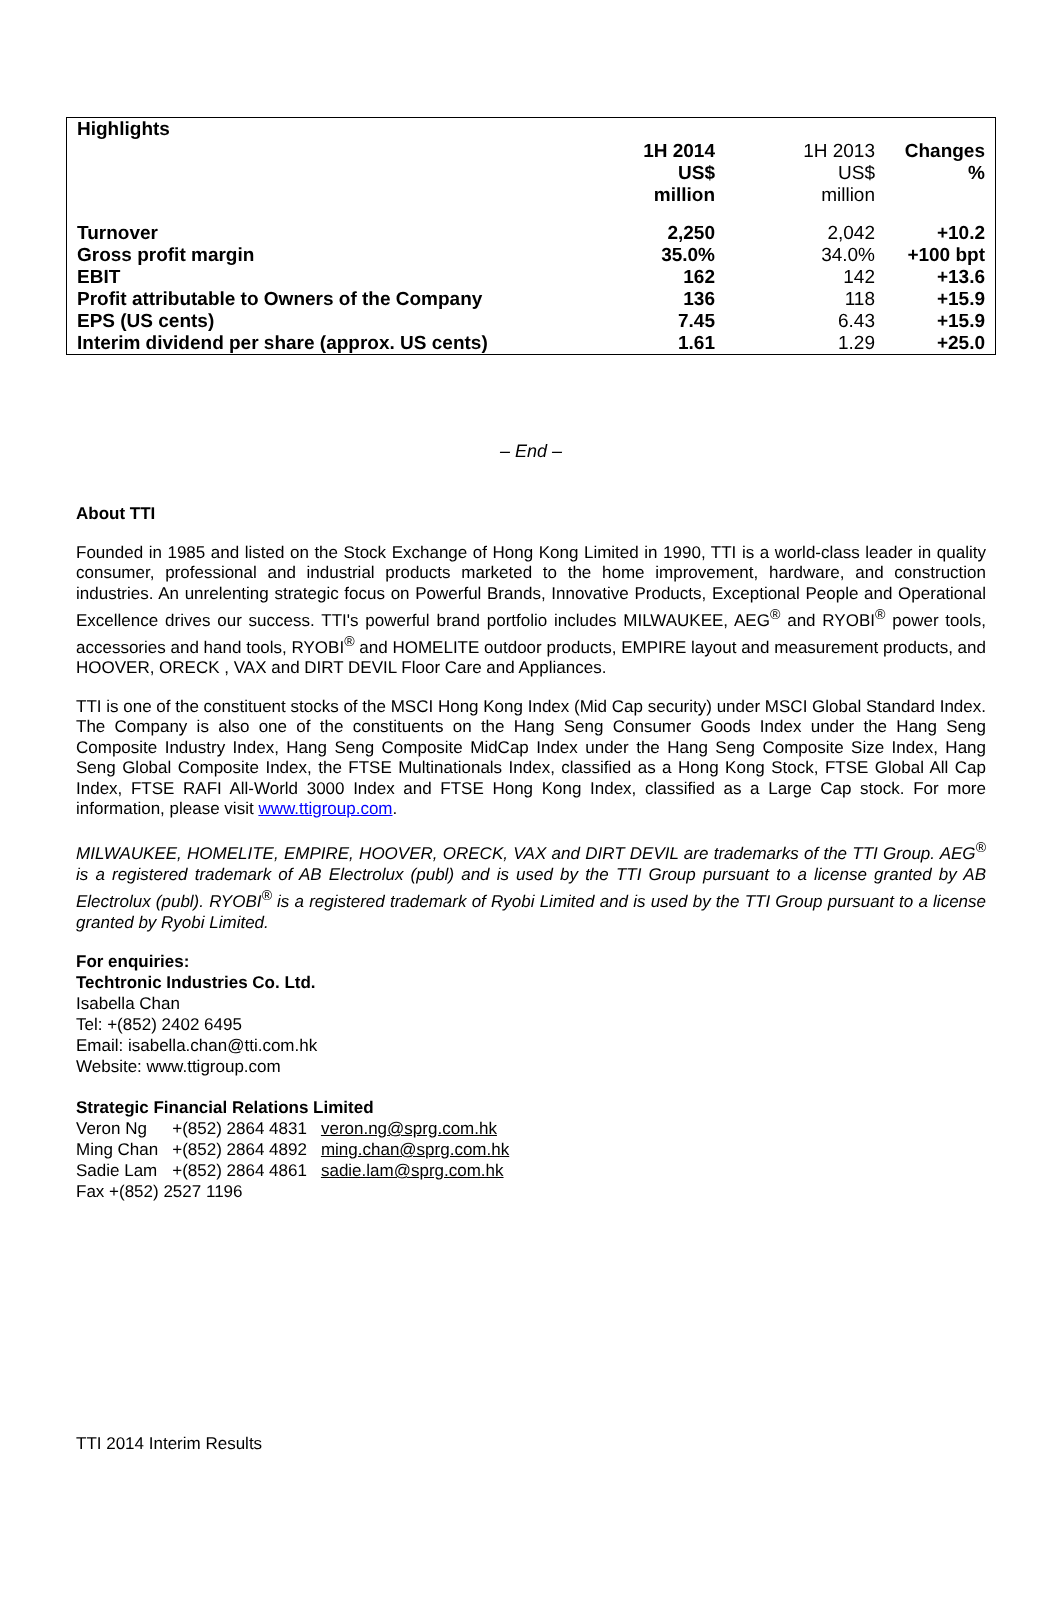| Highlights | | | |
| | 1H 2014 US$ million | 1H 2013 US$ million | Changes % |
| Turnover | 2,250 | 2,042 | +10.2 |
| Gross profit margin | 35.0% | 34.0% | +100 bpt |
| EBIT | 162 | 142 | +13.6 |
| Profit attributable to Owners of the Company | 136 | 118 | +15.9 |
| EPS (US cents) | 7.45 | 6.43 | +15.9 |
| Interim dividend per share (approx. US cents) | 1.61 | 1.29 | +25.0 |
– End –
About TTI
Founded in 1985 and listed on the Stock Exchange of Hong Kong Limited in 1990, TTI is a world-class leader in quality consumer, professional and industrial products marketed to the home improvement, hardware, and construction industries. An unrelenting strategic focus on Powerful Brands, Innovative Products, Exceptional People and Operational Excellence drives our success. TTI's powerful brand portfolio includes MILWAUKEE, AEG<sup>®</sup> and RYOBI<sup>®</sup> power tools, accessories and hand tools, RYOBI<sup>®</sup> and HOMELITE outdoor products, EMPIRE layout and measurement products, and HOOVER, ORECK , VAX and DIRT DEVIL Floor Care and Appliances.
TTI is one of the constituent stocks of the MSCI Hong Kong Index (Mid Cap security) under MSCI Global Standard Index. The Company is also one of the constituents on the Hang Seng Consumer Goods Index under the Hang Seng Composite Industry Index, Hang Seng Composite MidCap Index under the Hang Seng Composite Size Index, Hang Seng Global Composite Index, the FTSE Multinationals Index, classified as a Hong Kong Stock, FTSE Global All Cap Index, FTSE RAFI All-World 3000 Index and FTSE Hong Kong Index, classified as a Large Cap stock. For more information, please visit www.ttigroup.com.
MILWAUKEE, HOMELITE, EMPIRE, HOOVER, ORECK, VAX and DIRT DEVIL are trademarks of the TTI Group. AEG<sup>®</sup> is a registered trademark of AB Electrolux (publ) and is used by the TTI Group pursuant to a license granted by AB Electrolux (publ). RYOBI<sup>®</sup> is a registered trademark of Ryobi Limited and is used by the TTI Group pursuant to a license granted by Ryobi Limited.
For enquiries:
Techtronic Industries Co. Ltd.
Isabella Chan
Tel: +(852) 2402 6495
Email: isabella.chan@tti.com.hk
Website: www.ttigroup.com
Strategic Financial Relations Limited
| Veron Ng | +(852) 2864 4831 | veron.ng@sprg.com.hk |
| Ming Chan | +(852) 2864 4892 | ming.chan@sprg.com.hk |
| Sadie Lam | +(852) 2864 4861 | sadie.lam@sprg.com.hk |
Fax +(852) 2527 1196
TTI 2014 Interim Results